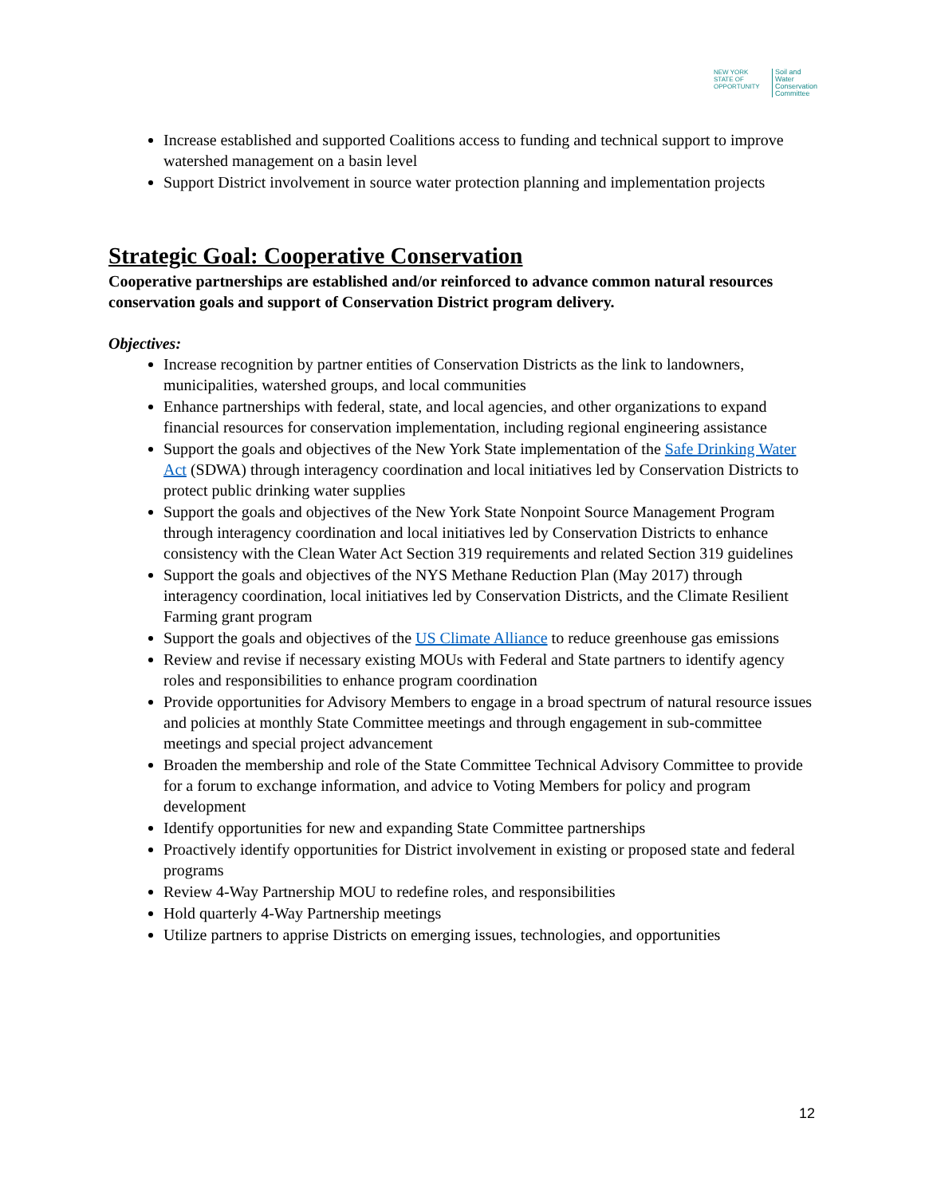NEW YORK
STATE OF OPPORTUNITY
Soil and Water
Conservation
Committee
Increase established and supported Coalitions access to funding and technical support to improve watershed management on a basin level
Support District involvement in source water protection planning and implementation projects
Strategic Goal: Cooperative Conservation
Cooperative partnerships are established and/or reinforced to advance common natural resources conservation goals and support of Conservation District program delivery.
Objectives:
Increase recognition by partner entities of Conservation Districts as the link to landowners, municipalities, watershed groups, and local communities
Enhance partnerships with federal, state, and local agencies, and other organizations to expand financial resources for conservation implementation, including regional engineering assistance
Support the goals and objectives of the New York State implementation of the Safe Drinking Water Act (SDWA) through interagency coordination and local initiatives led by Conservation Districts to protect public drinking water supplies
Support the goals and objectives of the New York State Nonpoint Source Management Program through interagency coordination and local initiatives led by Conservation Districts to enhance consistency with the Clean Water Act Section 319 requirements and related Section 319 guidelines
Support the goals and objectives of the NYS Methane Reduction Plan (May 2017) through interagency coordination, local initiatives led by Conservation Districts, and the Climate Resilient Farming grant program
Support the goals and objectives of the US Climate Alliance to reduce greenhouse gas emissions
Review and revise if necessary existing MOUs with Federal and State partners to identify agency roles and responsibilities to enhance program coordination
Provide opportunities for Advisory Members to engage in a broad spectrum of natural resource issues and policies at monthly State Committee meetings and through engagement in sub-committee meetings and special project advancement
Broaden the membership and role of the State Committee Technical Advisory Committee to provide for a forum to exchange information, and advice to Voting Members for policy and program development
Identify opportunities for new and expanding State Committee partnerships
Proactively identify opportunities for District involvement in existing or proposed state and federal programs
Review 4-Way Partnership MOU to redefine roles, and responsibilities
Hold quarterly 4-Way Partnership meetings
Utilize partners to apprise Districts on emerging issues, technologies, and opportunities
12